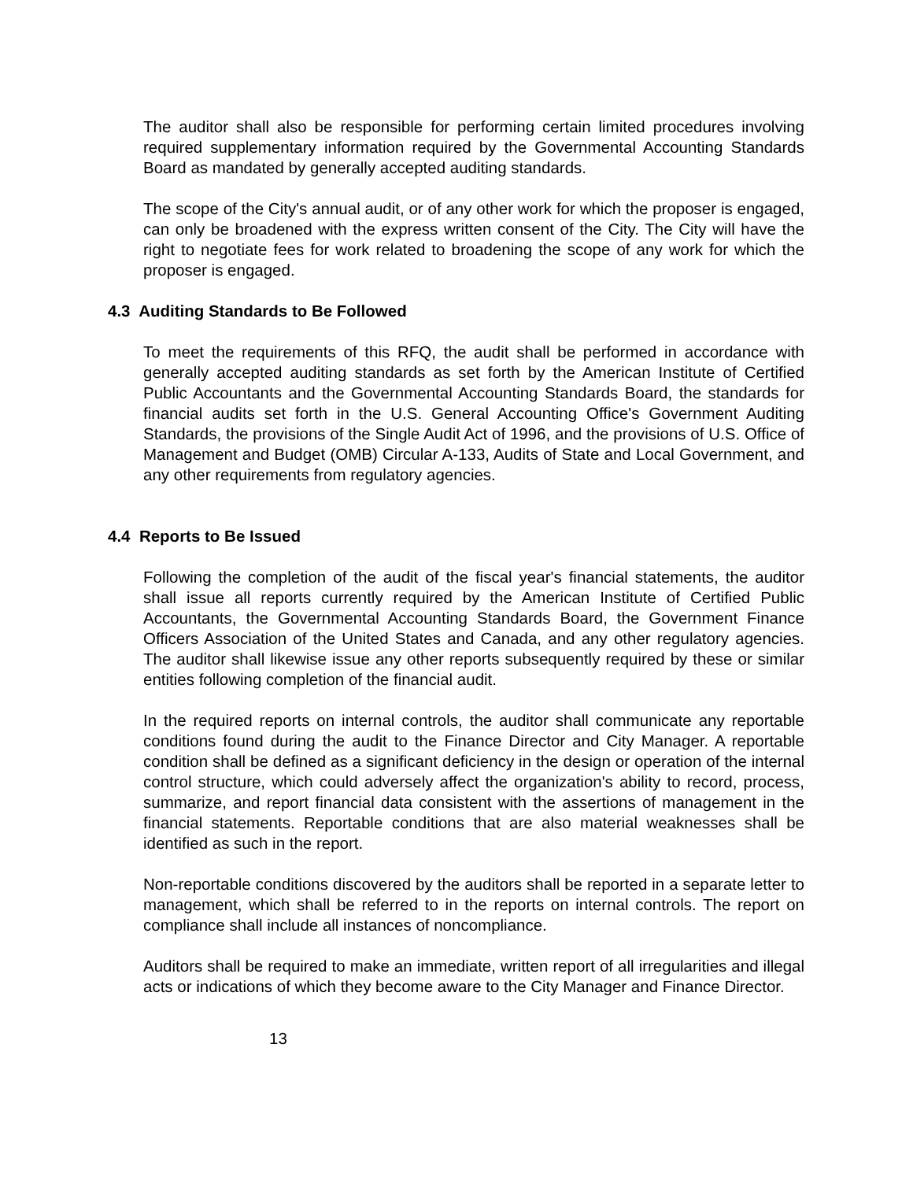The auditor shall also be responsible for performing certain limited procedures involving required supplementary information required by the Governmental Accounting Standards Board as mandated by generally accepted auditing standards.
The scope of the City's annual audit, or of any other work for which the proposer is engaged, can only be broadened with the express written consent of the City. The City will have the right to negotiate fees for work related to broadening the scope of any work for which the proposer is engaged.
4.3 Auditing Standards to Be Followed
To meet the requirements of this RFQ, the audit shall be performed in accordance with generally accepted auditing standards as set forth by the American Institute of Certified Public Accountants and the Governmental Accounting Standards Board, the standards for financial audits set forth in the U.S. General Accounting Office's Government Auditing Standards, the provisions of the Single Audit Act of 1996, and the provisions of U.S. Office of Management and Budget (OMB) Circular A-133, Audits of State and Local Government, and any other requirements from regulatory agencies.
4.4 Reports to Be Issued
Following the completion of the audit of the fiscal year's financial statements, the auditor shall issue all reports currently required by the American Institute of Certified Public Accountants, the Governmental Accounting Standards Board, the Government Finance Officers Association of the United States and Canada, and any other regulatory agencies. The auditor shall likewise issue any other reports subsequently required by these or similar entities following completion of the financial audit.
In the required reports on internal controls, the auditor shall communicate any reportable conditions found during the audit to the Finance Director and City Manager. A reportable condition shall be defined as a significant deficiency in the design or operation of the internal control structure, which could adversely affect the organization's ability to record, process, summarize, and report financial data consistent with the assertions of management in the financial statements. Reportable conditions that are also material weaknesses shall be identified as such in the report.
Non-reportable conditions discovered by the auditors shall be reported in a separate letter to management, which shall be referred to in the reports on internal controls. The report on compliance shall include all instances of noncompliance.
Auditors shall be required to make an immediate, written report of all irregularities and illegal acts or indications of which they become aware to the City Manager and Finance Director.
13